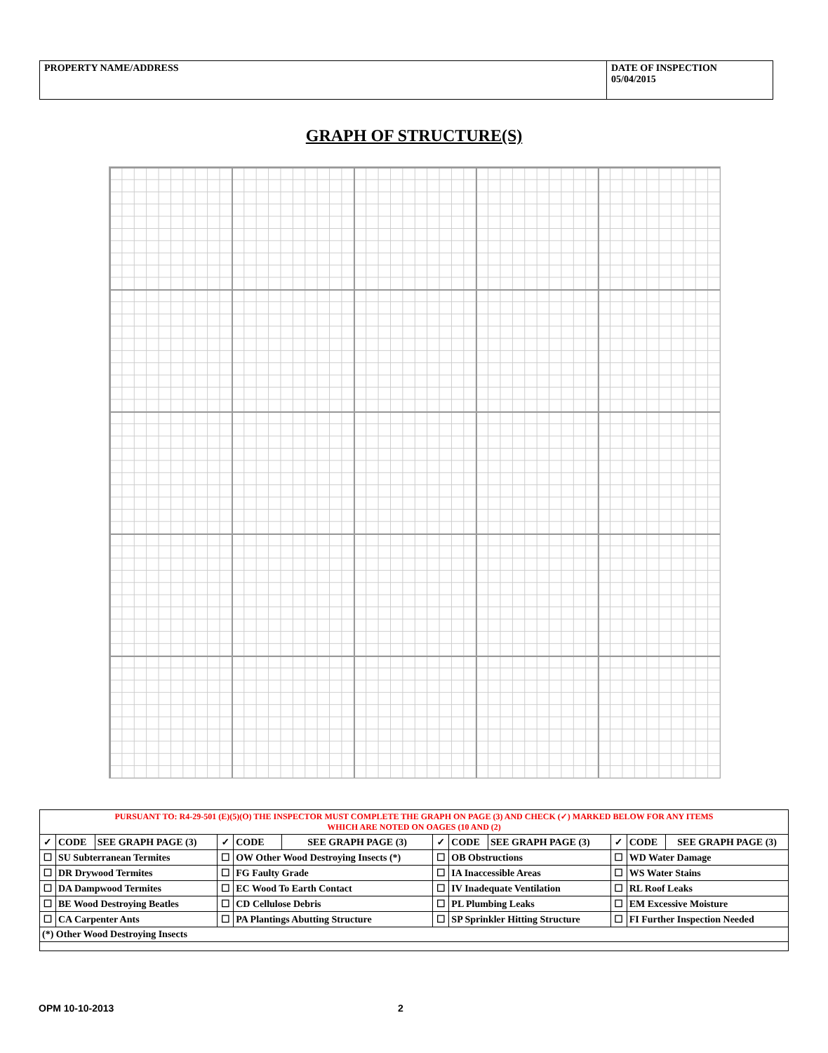| PROPERTY NAME/ADDRESS | DATE OF INSPECTION 05/04/2015 |
GRAPH OF STRUCTURE(S)
| PURSUANT TO: R4-29-501 (E)(5)(O) THE INSPECTOR MUST COMPLETE THE GRAPH ON PAGE (3) AND CHECK (✓) MARKED BELOW FOR ANY ITEMS WHICH ARE NOTED ON OAGES (10 AND (2) | | | | | | | | | | | |
| ✓ | CODE | SEE GRAPH PAGE (3) | ✓ | CODE | SEE GRAPH PAGE (3) | ✓ | CODE | SEE GRAPH PAGE (3) | ✓ | CODE | SEE GRAPH PAGE (3) |
| ☐ | SU Subterranean Termites | | ☐ | OW Other Wood Destroying Insects (*) | | ☐ | OB Obstructions | | ☐ | WD Water Damage | |
| ☐ | DR Drywood Termites | | ☐ | FG Faulty Grade | | ☐ | IA Inaccessible Areas | | ☐ | WS Water Stains | |
| ☐ | DA Dampwood Termites | | ☐ | EC Wood To Earth Contact | | ☐ | IV Inadequate Ventilation | | ☐ | RL Roof Leaks | |
| ☐ | BE Wood Destroying Beatles | | ☐ | CD Cellulose Debris | | ☐ | PL Plumbing Leaks | | ☐ | EM Excessive Moisture | |
| ☐ | CA Carpenter Ants | | ☐ | PA Plantings Abutting Structure | | ☐ | SP Sprinkler Hitting Structure | | ☐ | FI Further Inspection Needed | |
| (*) Other Wood Destroying Insects | | | | | | | | | | | |
OPM 10-10-2013 2